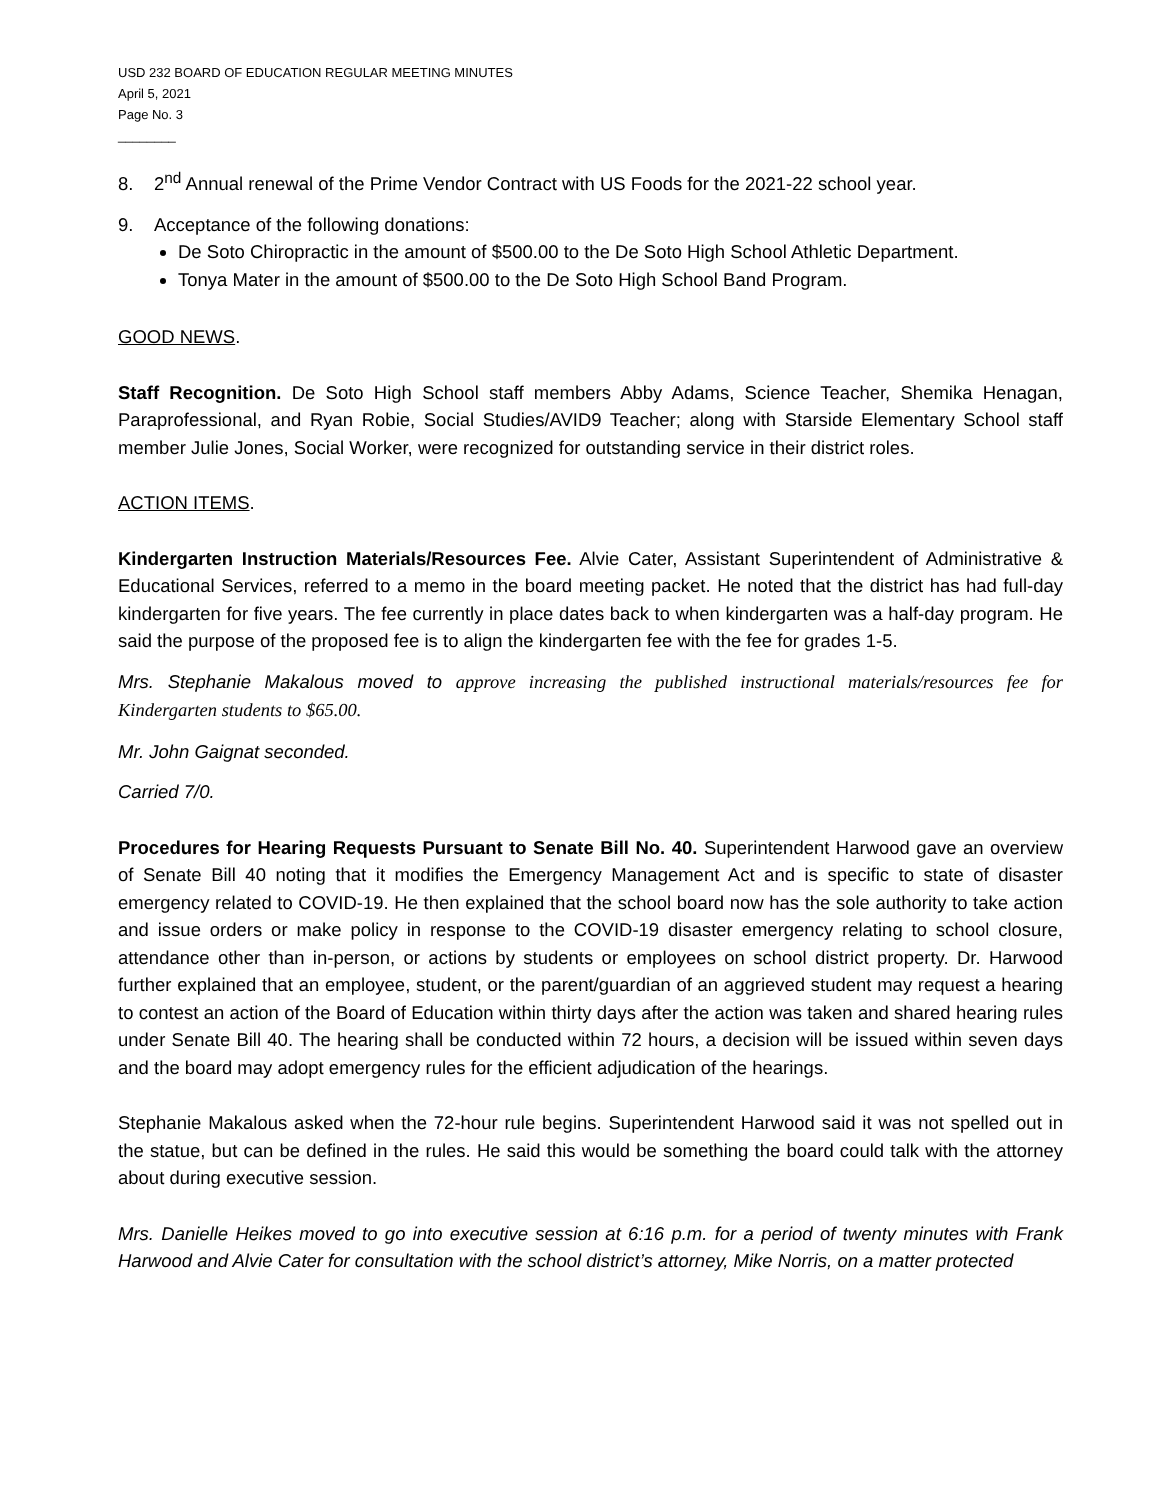USD 232 BOARD OF EDUCATION REGULAR MEETING MINUTES
April 5, 2021
Page No. 3
________
8. 2<sup>nd</sup> Annual renewal of the Prime Vendor Contract with US Foods for the 2021-22 school year.
9. Acceptance of the following donations:
De Soto Chiropractic in the amount of $500.00 to the De Soto High School Athletic Department.
Tonya Mater in the amount of $500.00 to the De Soto High School Band Program.
GOOD NEWS.
Staff Recognition. De Soto High School staff members Abby Adams, Science Teacher, Shemika Henagan, Paraprofessional, and Ryan Robie, Social Studies/AVID9 Teacher; along with Starside Elementary School staff member Julie Jones, Social Worker, were recognized for outstanding service in their district roles.
ACTION ITEMS.
Kindergarten Instruction Materials/Resources Fee. Alvie Cater, Assistant Superintendent of Administrative & Educational Services, referred to a memo in the board meeting packet. He noted that the district has had full-day kindergarten for five years. The fee currently in place dates back to when kindergarten was a half-day program. He said the purpose of the proposed fee is to align the kindergarten fee with the fee for grades 1-5.
Mrs. Stephanie Makalous moved to approve increasing the published instructional materials/resources fee for Kindergarten students to $65.00.
Mr. John Gaignat seconded.
Carried 7/0.
Procedures for Hearing Requests Pursuant to Senate Bill No. 40. Superintendent Harwood gave an overview of Senate Bill 40 noting that it modifies the Emergency Management Act and is specific to state of disaster emergency related to COVID-19. He then explained that the school board now has the sole authority to take action and issue orders or make policy in response to the COVID-19 disaster emergency relating to school closure, attendance other than in-person, or actions by students or employees on school district property. Dr. Harwood further explained that an employee, student, or the parent/guardian of an aggrieved student may request a hearing to contest an action of the Board of Education within thirty days after the action was taken and shared hearing rules under Senate Bill 40. The hearing shall be conducted within 72 hours, a decision will be issued within seven days and the board may adopt emergency rules for the efficient adjudication of the hearings.
Stephanie Makalous asked when the 72-hour rule begins. Superintendent Harwood said it was not spelled out in the statue, but can be defined in the rules. He said this would be something the board could talk with the attorney about during executive session.
Mrs. Danielle Heikes moved to go into executive session at 6:16 p.m. for a period of twenty minutes with Frank Harwood and Alvie Cater for consultation with the school district’s attorney, Mike Norris, on a matter protected